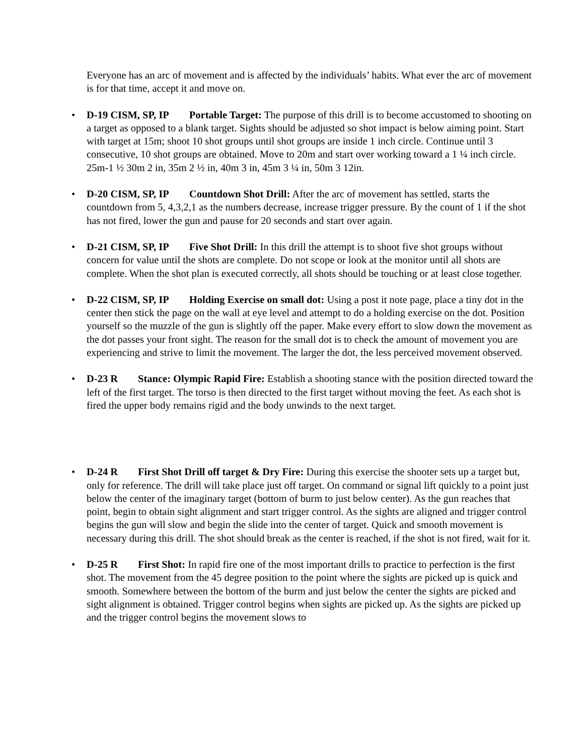Everyone has an arc of movement and is affected by the individuals’ habits. What ever the arc of movement is for that time, accept it and move on.
• D-19 CISM, SP, IP Portable Target: The purpose of this drill is to become accustomed to shooting on a target as opposed to a blank target. Sights should be adjusted so shot impact is below aiming point. Start with target at 15m; shoot 10 shot groups until shot groups are inside 1 inch circle. Continue until 3 consecutive, 10 shot groups are obtained. Move to 20m and start over working toward a 1 ¼ inch circle. 25m-1 ½ 30m 2 in, 35m 2 ½ in, 40m 3 in, 45m 3 ¼ in, 50m 3 12in.
• D-20 CISM, SP, IP Countdown Shot Drill: After the arc of movement has settled, starts the countdown from 5, 4,3,2,1 as the numbers decrease, increase trigger pressure. By the count of 1 if the shot has not fired, lower the gun and pause for 20 seconds and start over again.
• D-21 CISM, SP, IP Five Shot Drill: In this drill the attempt is to shoot five shot groups without concern for value until the shots are complete. Do not scope or look at the monitor until all shots are complete. When the shot plan is executed correctly, all shots should be touching or at least close together.
• D-22 CISM, SP, IP Holding Exercise on small dot: Using a post it note page, place a tiny dot in the center then stick the page on the wall at eye level and attempt to do a holding exercise on the dot. Position yourself so the muzzle of the gun is slightly off the paper. Make every effort to slow down the movement as the dot passes your front sight. The reason for the small dot is to check the amount of movement you are experiencing and strive to limit the movement. The larger the dot, the less perceived movement observed.
• D-23 R Stance: Olympic Rapid Fire: Establish a shooting stance with the position directed toward the left of the first target. The torso is then directed to the first target without moving the feet. As each shot is fired the upper body remains rigid and the body unwinds to the next target.
• D-24 R First Shot Drill off target & Dry Fire: During this exercise the shooter sets up a target but, only for reference. The drill will take place just off target. On command or signal lift quickly to a point just below the center of the imaginary target (bottom of burm to just below center). As the gun reaches that point, begin to obtain sight alignment and start trigger control. As the sights are aligned and trigger control begins the gun will slow and begin the slide into the center of target. Quick and smooth movement is necessary during this drill. The shot should break as the center is reached, if the shot is not fired, wait for it.
• D-25 R First Shot: In rapid fire one of the most important drills to practice to perfection is the first shot. The movement from the 45 degree position to the point where the sights are picked up is quick and smooth. Somewhere between the bottom of the burm and just below the center the sights are picked and sight alignment is obtained. Trigger control begins when sights are picked up. As the sights are picked up and the trigger control begins the movement slows to